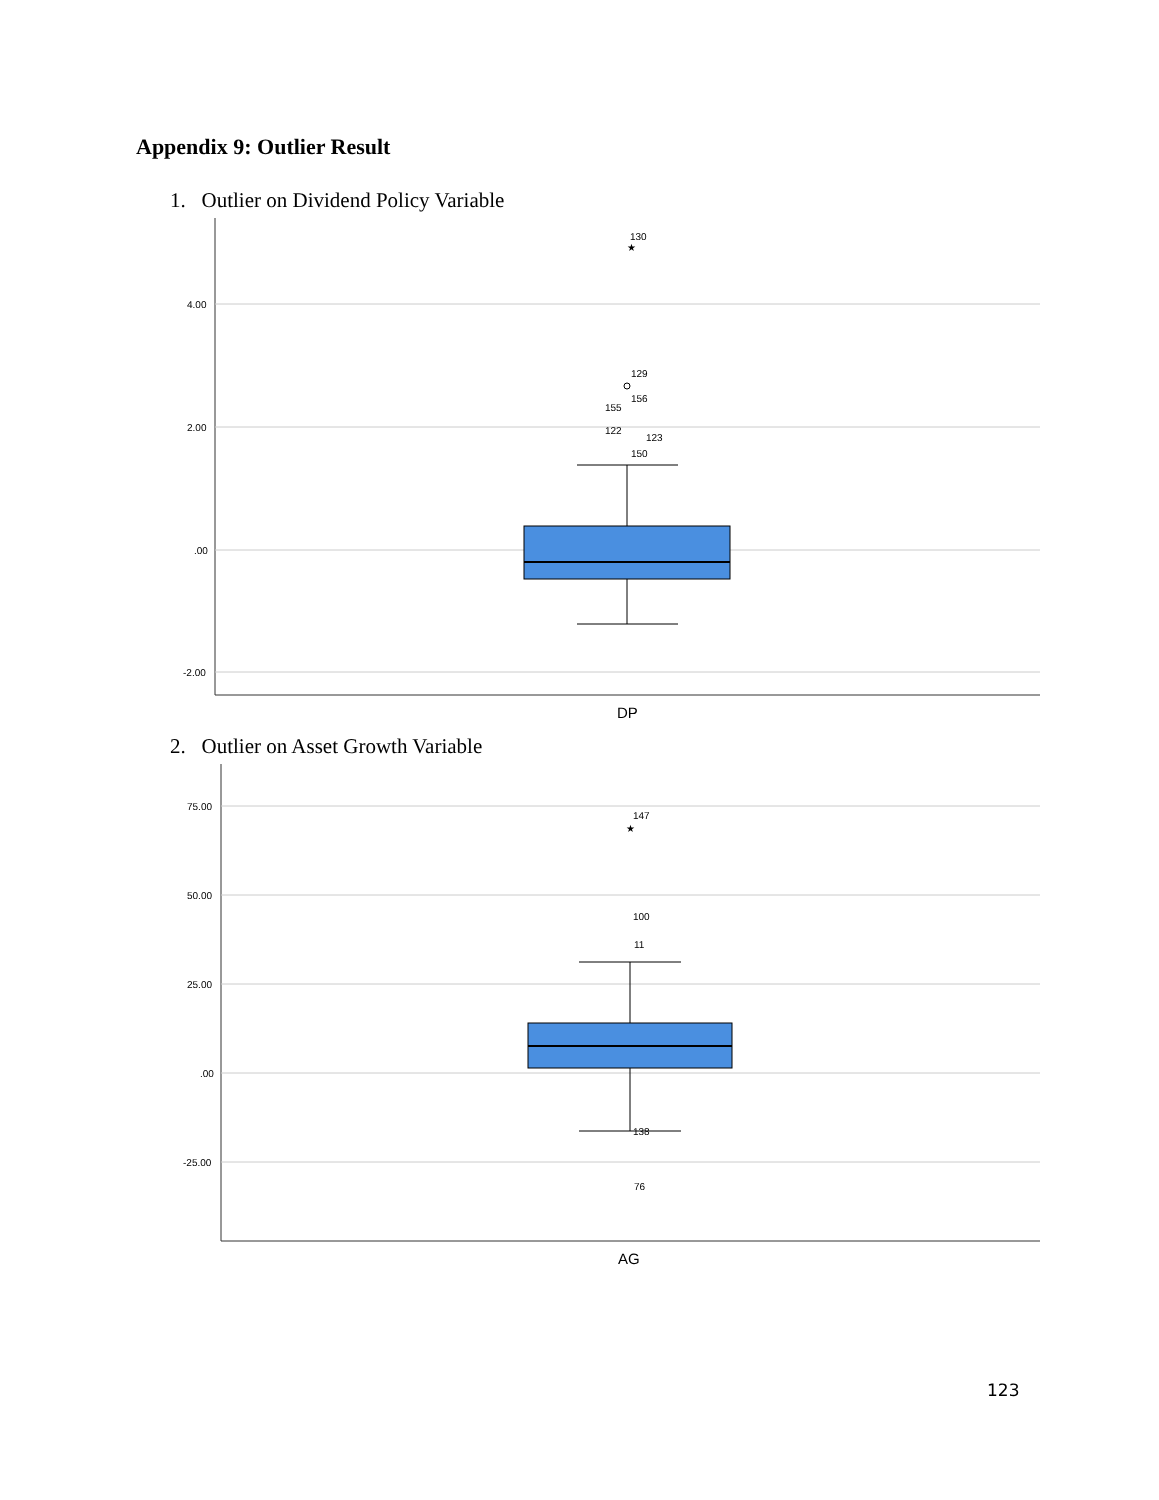Appendix 9: Outlier Result
1. Outlier on Dividend Policy Variable
4.00
2.00
.00
-2.00
★
130
129
156
155
122
123
150
DP
2. Outlier on Asset Growth Variable
75.00
50.00
25.00
.00
-25.00
★
147
100
11
138
76
AG
123